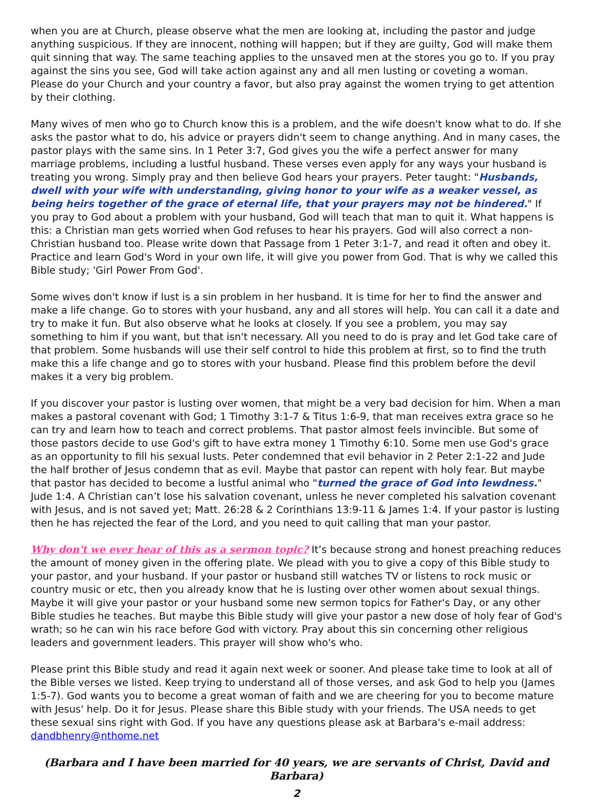when you are at Church, please observe what the men are looking at, including the pastor and judge anything suspicious. If they are innocent, nothing will happen; but if they are guilty, God will make them quit sinning that way. The same teaching applies to the unsaved men at the stores you go to. If you pray against the sins you see, God will take action against any and all men lusting or coveting a woman. Please do your Church and your country a favor, but also pray against the women trying to get attention by their clothing.
Many wives of men who go to Church know this is a problem, and the wife doesn't know what to do. If she asks the pastor what to do, his advice or prayers didn't seem to change anything. And in many cases, the pastor plays with the same sins. In 1 Peter 3:7, God gives you the wife a perfect answer for many marriage problems, including a lustful husband. These verses even apply for any ways your husband is treating you wrong. Simply pray and then believe God hears your prayers. Peter taught: "Husbands, dwell with your wife with understanding, giving honor to your wife as a weaker vessel, as being heirs together of the grace of eternal life, that your prayers may not be hindered." If you pray to God about a problem with your husband, God will teach that man to quit it. What happens is this: a Christian man gets worried when God refuses to hear his prayers. God will also correct a non-Christian husband too. Please write down that Passage from 1 Peter 3:1-7, and read it often and obey it. Practice and learn God's Word in your own life, it will give you power from God. That is why we called this Bible study; 'Girl Power From God'.
Some wives don't know if lust is a sin problem in her husband. It is time for her to find the answer and make a life change. Go to stores with your husband, any and all stores will help. You can call it a date and try to make it fun. But also observe what he looks at closely. If you see a problem, you may say something to him if you want, but that isn't necessary. All you need to do is pray and let God take care of that problem. Some husbands will use their self control to hide this problem at first, so to find the truth make this a life change and go to stores with your husband. Please find this problem before the devil makes it a very big problem.
If you discover your pastor is lusting over women, that might be a very bad decision for him. When a man makes a pastoral covenant with God; 1 Timothy 3:1-7 & Titus 1:6-9, that man receives extra grace so he can try and learn how to teach and correct problems. That pastor almost feels invincible. But some of those pastors decide to use God's gift to have extra money 1 Timothy 6:10. Some men use God's grace as an opportunity to fill his sexual lusts. Peter condemned that evil behavior in 2 Peter 2:1-22 and Jude the half brother of Jesus condemn that as evil. Maybe that pastor can repent with holy fear. But maybe that pastor has decided to become a lustful animal who "turned the grace of God into lewdness." Jude 1:4. A Christian can’t lose his salvation covenant, unless he never completed his salvation covenant with Jesus, and is not saved yet; Matt. 26:28 & 2 Corinthians 13:9-11 & James 1:4. If your pastor is lusting then he has rejected the fear of the Lord, and you need to quit calling that man your pastor.
Why don't we ever hear of this as a sermon topic? It’s because strong and honest preaching reduces the amount of money given in the offering plate. We plead with you to give a copy of this Bible study to your pastor, and your husband. If your pastor or husband still watches TV or listens to rock music or country music or etc, then you already know that he is lusting over other women about sexual things. Maybe it will give your pastor or your husband some new sermon topics for Father's Day, or any other Bible studies he teaches. But maybe this Bible study will give your pastor a new dose of holy fear of God's wrath; so he can win his race before God with victory. Pray about this sin concerning other religious leaders and government leaders. This prayer will show who's who.
Please print this Bible study and read it again next week or sooner. And please take time to look at all of the Bible verses we listed. Keep trying to understand all of those verses, and ask God to help you (James 1:5-7). God wants you to become a great woman of faith and we are cheering for you to become mature with Jesus' help. Do it for Jesus. Please share this Bible study with your friends. The USA needs to get these sexual sins right with God. If you have any questions please ask at Barbara's e-mail address: dandbhenry@nthome.net
(Barbara and I have been married for 40 years, we are servants of Christ, David and Barbara)
2